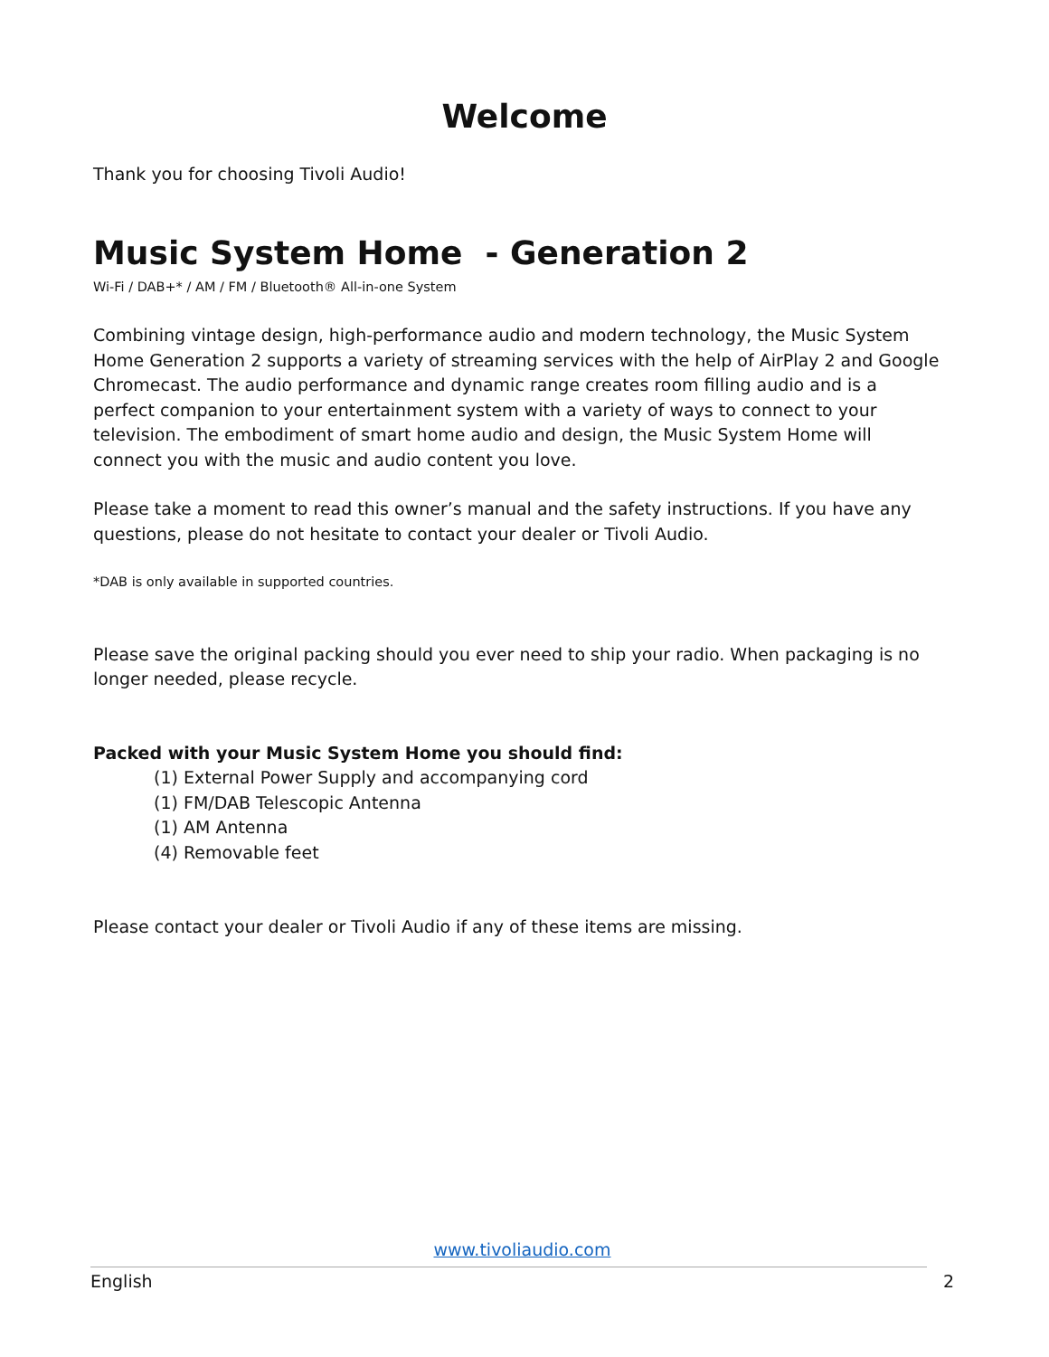Welcome
Thank you for choosing Tivoli Audio!
Music System Home - Generation 2
Wi-Fi / DAB+* / AM / FM / Bluetooth® All-in-one System
Combining vintage design, high-performance audio and modern technology, the Music System Home Generation 2 supports a variety of streaming services with the help of AirPlay 2 and Google Chromecast. The audio performance and dynamic range creates room filling audio and is a perfect companion to your entertainment system with a variety of ways to connect to your television. The embodiment of smart home audio and design, the Music System Home will connect you with the music and audio content you love.
Please take a moment to read this owner’s manual and the safety instructions. If you have any questions, please do not hesitate to contact your dealer or Tivoli Audio.
*DAB is only available in supported countries.
Please save the original packing should you ever need to ship your radio. When packaging is no longer needed, please recycle.
Packed with your Music System Home you should find:
(1) External Power Supply and accompanying cord
(1) FM/DAB Telescopic Antenna
(1) AM Antenna
(4) Removable feet
Please contact your dealer or Tivoli Audio if any of these items are missing.
www.tivoliaudio.com
English 2